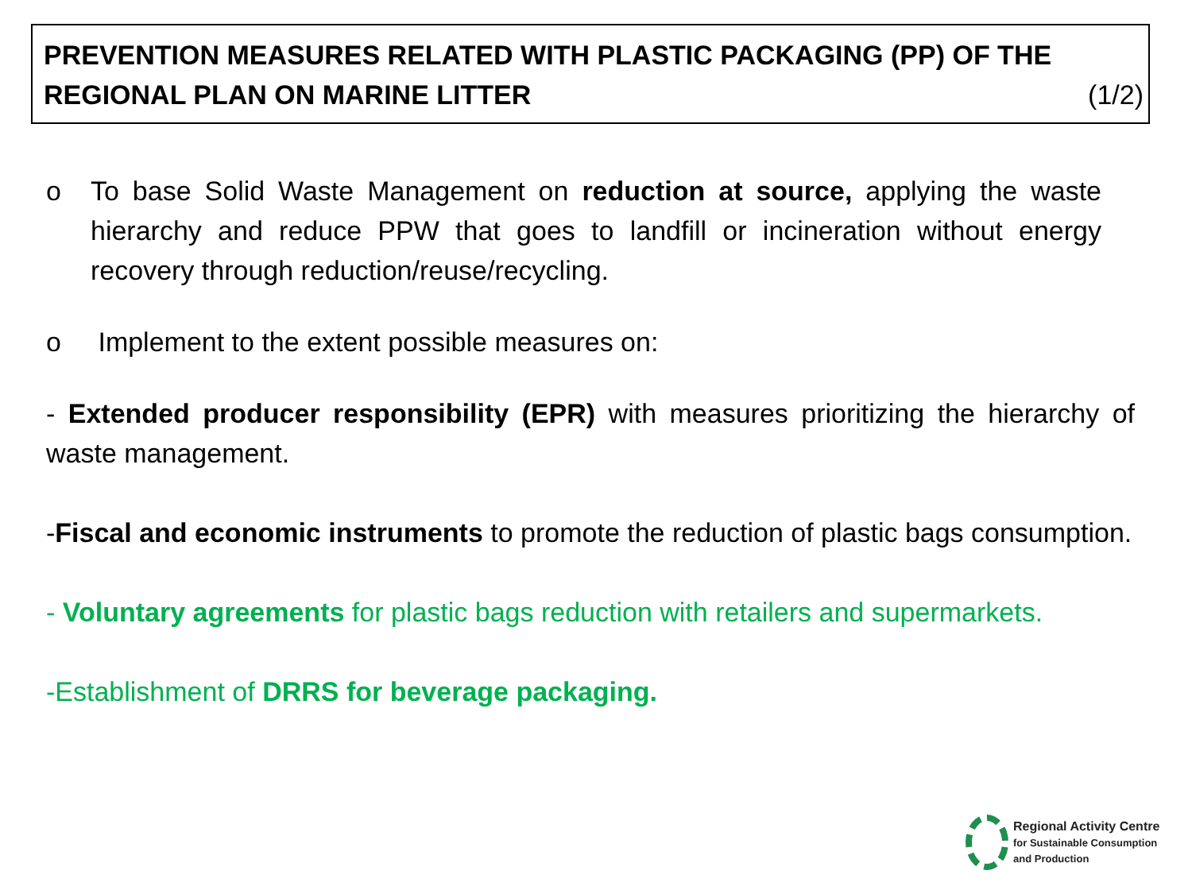PREVENTION MEASURES RELATED WITH PLASTIC PACKAGING (PP) OF THE
REGIONAL PLAN ON MARINE LITTER (1/2)
o To base Solid Waste Management on reduction at source, applying the waste hierarchy and reduce PPW that goes to landfill or incineration without energy recovery through reduction/reuse/recycling.
o Implement to the extent possible measures on:
- Extended producer responsibility (EPR) with measures prioritizing the hierarchy of waste management.
-Fiscal and economic instruments to promote the reduction of plastic bags consumption.
- Voluntary agreements for plastic bags reduction with retailers and supermarkets.
-Establishment of DRRS for beverage packaging.
Regional Activity Centre
for Sustainable Consumption
and Production